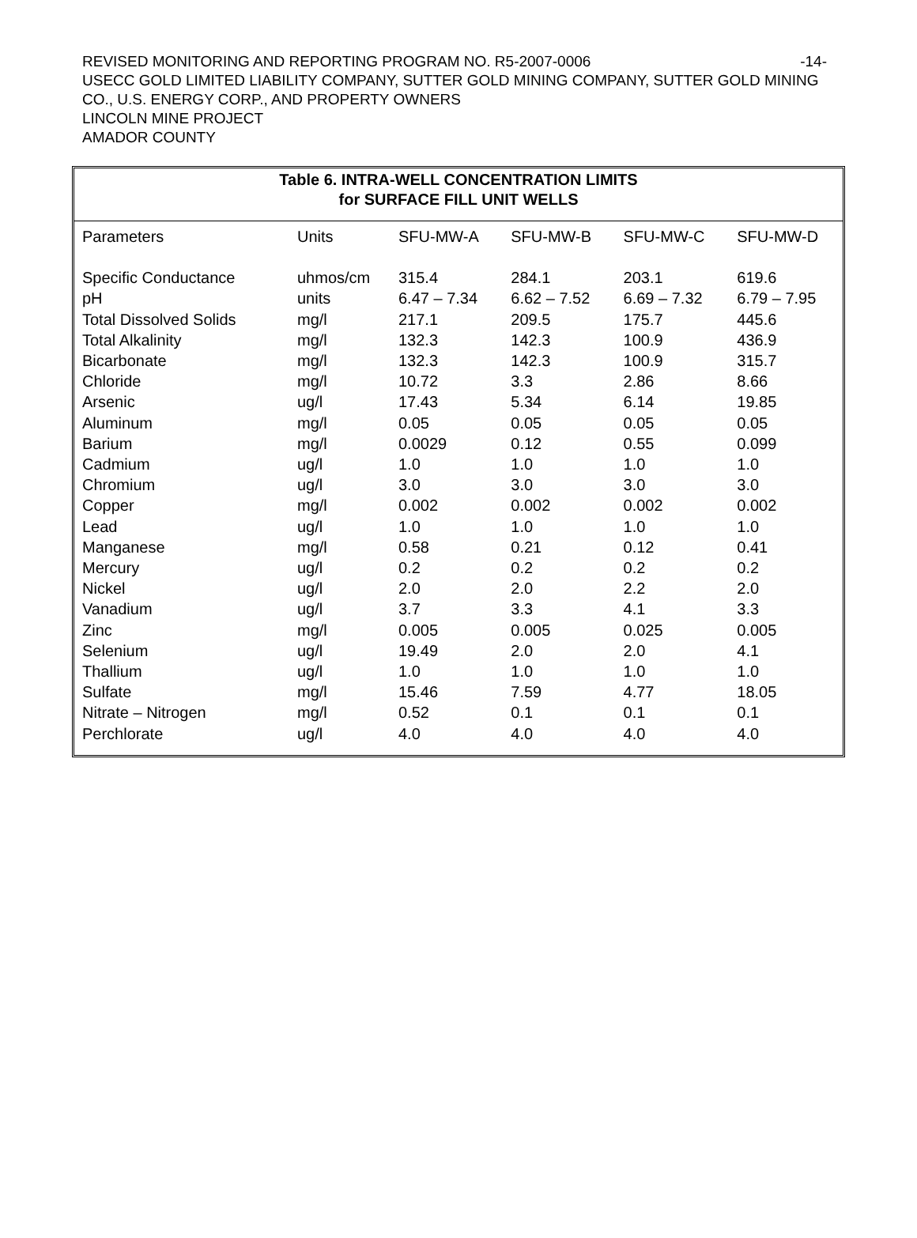REVISED MONITORING AND REPORTING PROGRAM NO. R5-2007-0006 -14-
USECC GOLD LIMITED LIABILITY COMPANY, SUTTER GOLD MINING COMPANY, SUTTER GOLD MINING CO., U.S. ENERGY CORP., AND PROPERTY OWNERS
LINCOLN MINE PROJECT
AMADOR COUNTY
Table 6. INTRA-WELL CONCENTRATION LIMITS
for SURFACE FILL UNIT WELLS
| Parameters | Units | SFU-MW-A | SFU-MW-B | SFU-MW-C | SFU-MW-D |
| --- | --- | --- | --- | --- | --- |
| Specific Conductance | uhmos/cm | 315.4 | 284.1 | 203.1 | 619.6 |
| pH | units | 6.47 – 7.34 | 6.62 – 7.52 | 6.69 – 7.32 | 6.79 – 7.95 |
| Total Dissolved Solids | mg/l | 217.1 | 209.5 | 175.7 | 445.6 |
| Total Alkalinity | mg/l | 132.3 | 142.3 | 100.9 | 436.9 |
| Bicarbonate | mg/l | 132.3 | 142.3 | 100.9 | 315.7 |
| Chloride | mg/l | 10.72 | 3.3 | 2.86 | 8.66 |
| Arsenic | ug/l | 17.43 | 5.34 | 6.14 | 19.85 |
| Aluminum | mg/l | 0.05 | 0.05 | 0.05 | 0.05 |
| Barium | mg/l | 0.0029 | 0.12 | 0.55 | 0.099 |
| Cadmium | ug/l | 1.0 | 1.0 | 1.0 | 1.0 |
| Chromium | ug/l | 3.0 | 3.0 | 3.0 | 3.0 |
| Copper | mg/l | 0.002 | 0.002 | 0.002 | 0.002 |
| Lead | ug/l | 1.0 | 1.0 | 1.0 | 1.0 |
| Manganese | mg/l | 0.58 | 0.21 | 0.12 | 0.41 |
| Mercury | ug/l | 0.2 | 0.2 | 0.2 | 0.2 |
| Nickel | ug/l | 2.0 | 2.0 | 2.2 | 2.0 |
| Vanadium | ug/l | 3.7 | 3.3 | 4.1 | 3.3 |
| Zinc | mg/l | 0.005 | 0.005 | 0.025 | 0.005 |
| Selenium | ug/l | 19.49 | 2.0 | 2.0 | 4.1 |
| Thallium | ug/l | 1.0 | 1.0 | 1.0 | 1.0 |
| Sulfate | mg/l | 15.46 | 7.59 | 4.77 | 18.05 |
| Nitrate – Nitrogen | mg/l | 0.52 | 0.1 | 0.1 | 0.1 |
| Perchlorate | ug/l | 4.0 | 4.0 | 4.0 | 4.0 |